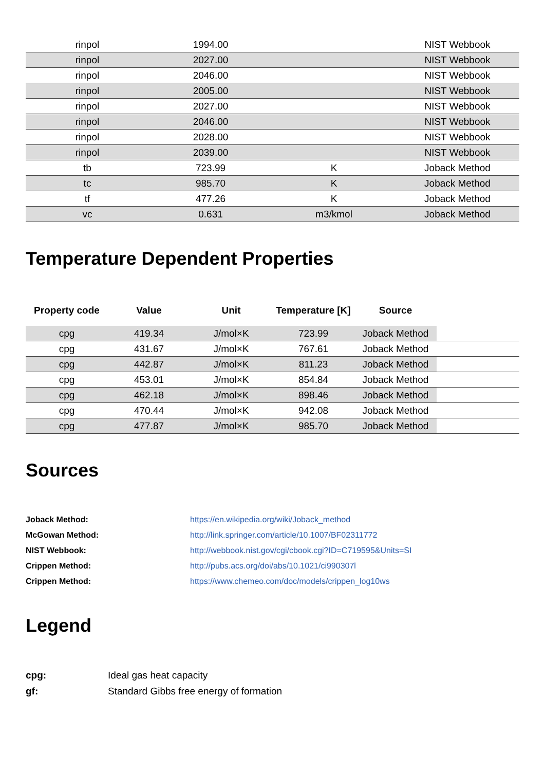| rinpol | 1994.00 | | NIST Webbook |
| rinpol | 2027.00 | | NIST Webbook |
| rinpol | 2046.00 | | NIST Webbook |
| rinpol | 2005.00 | | NIST Webbook |
| rinpol | 2027.00 | | NIST Webbook |
| rinpol | 2046.00 | | NIST Webbook |
| rinpol | 2028.00 | | NIST Webbook |
| rinpol | 2039.00 | | NIST Webbook |
| tb | 723.99 | K | Joback Method |
| tc | 985.70 | K | Joback Method |
| tf | 477.26 | K | Joback Method |
| vc | 0.631 | m3/kmol | Joback Method |
Temperature Dependent Properties
| Property code | Value | Unit | Temperature [K] | Source | |
| --- | --- | --- | --- | --- | --- |
| cpg | 419.34 | J/mol×K | 723.99 | Joback Method | |
| cpg | 431.67 | J/mol×K | 767.61 | Joback Method | |
| cpg | 442.87 | J/mol×K | 811.23 | Joback Method | |
| cpg | 453.01 | J/mol×K | 854.84 | Joback Method | |
| cpg | 462.18 | J/mol×K | 898.46 | Joback Method | |
| cpg | 470.44 | J/mol×K | 942.08 | Joback Method | |
| cpg | 477.87 | J/mol×K | 985.70 | Joback Method | |
Sources
Joback Method: https://en.wikipedia.org/wiki/Joback_method
McGowan Method: http://link.springer.com/article/10.1007/BF02311772
NIST Webbook: http://webbook.nist.gov/cgi/cbook.cgi?ID=C719595&Units=SI
Crippen Method: http://pubs.acs.org/doi/abs/10.1021/ci990307l
Crippen Method: https://www.chemeo.com/doc/models/crippen_log10ws
Legend
cpg: Ideal gas heat capacity
gf: Standard Gibbs free energy of formation